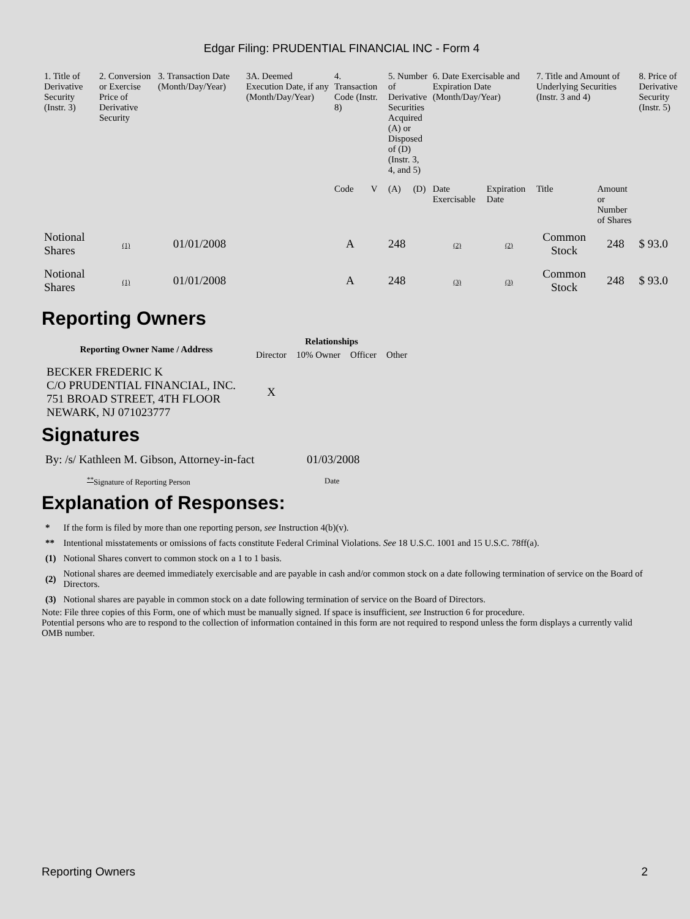Edgar Filing: PRUDENTIAL FINANCIAL INC - Form 4
| 1. Title of Derivative Security (Instr. 3) | 2. Conversion or Exercise Price of Derivative Security | 3. Transaction Date (Month/Day/Year) | 3A. Deemed Execution Date, if any (Month/Day/Year) | 4. Transaction Code (Instr. 8) | | 5. Number of Derivative Securities Acquired (A) or Disposed of (D) (Instr. 3, 4, and 5) | | 6. Date Exercisable and Expiration Date (Month/Day/Year) | | 7. Title and Amount of Underlying Securities (Instr. 3 and 4) | | 8. Price of Derivative Security (Instr. 5) |
| | | | | Code | V | (A) | (D) | Date Exercisable | Expiration Date | Title | Amount or Number of Shares | |
| Notional Shares | (1) | 01/01/2008 | | A | | 248 | | (2) | (2) | Common Stock | 248 | $ 93.0 |
| Notional Shares | (1) | 01/01/2008 | | A | | 248 | | (3) | (3) | Common Stock | 248 | $ 93.0 |
Reporting Owners
| Reporting Owner Name / Address | Relationships | | | |
| --- | --- | --- | --- | --- |
| | Director | 10% Owner | Officer | Other |
| BECKER FREDERIC K C/O PRUDENTIAL FINANCIAL, INC. 751 BROAD STREET, 4TH FLOOR NEWARK, NJ 071023777 | X | | | |
Signatures
| By: /s/ Kathleen M. Gibson, Attorney-in-fact | 01/03/2008 |
| <sup>**</sup> Signature of Reporting Person | Date |
Explanation of Responses:
| * | If the form is filed by more than one reporting person, see Instruction 4(b)(v). |
| ** | Intentional misstatements or omissions of facts constitute Federal Criminal Violations. See 18 U.S.C. 1001 and 15 U.S.C. 78ff(a). |
| (1) | Notional Shares convert to common stock on a 1 to 1 basis. |
| (2) | Notional shares are deemed immediately exercisable and are payable in cash and/or common stock on a date following termination of service on the Board of Directors. |
| (3) | Notional shares are payable in common stock on a date following termination of service on the Board of Directors. |
Note: File three copies of this Form, one of which must be manually signed. If space is insufficient, see Instruction 6 for procedure.
Potential persons who are to respond to the collection of information contained in this form are not required to respond unless the form displays a currently valid OMB number.
Reporting Owners 2